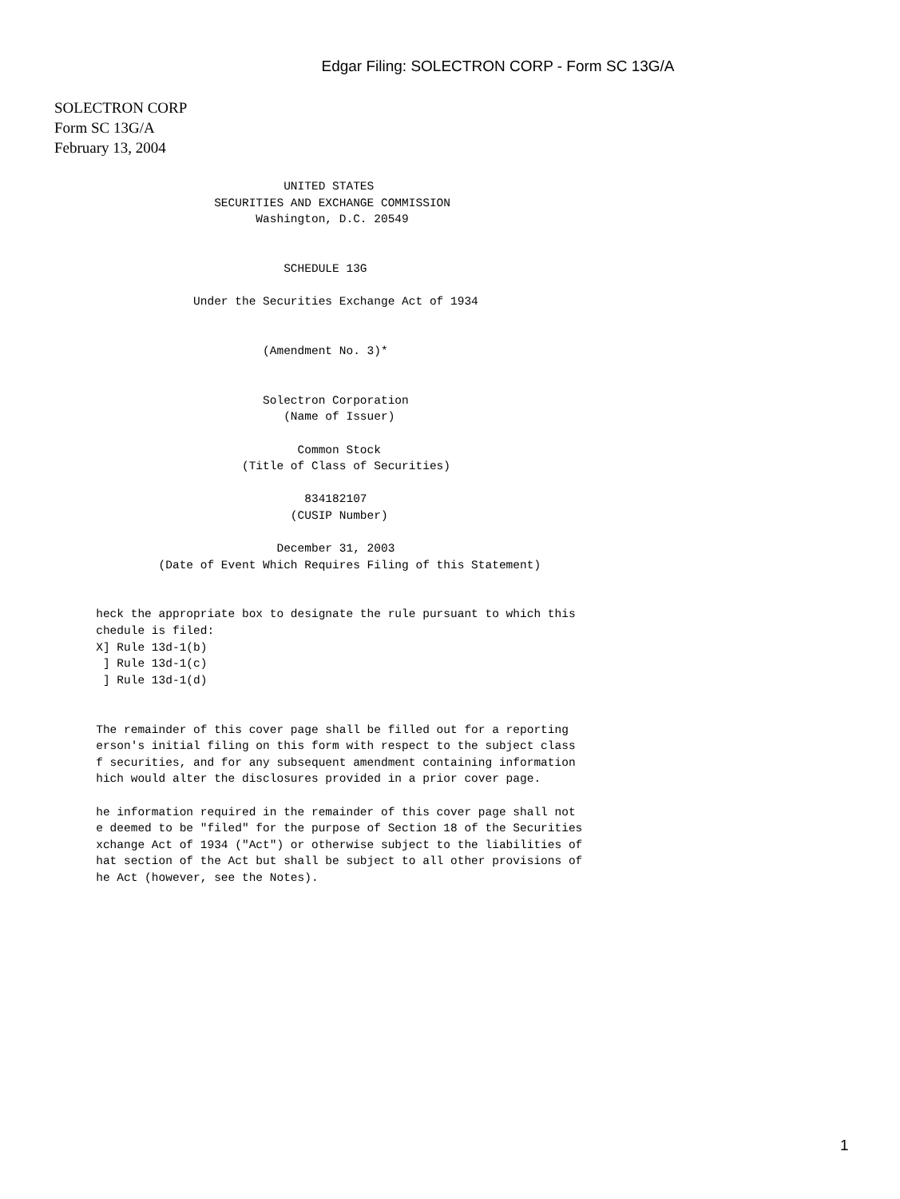Edgar Filing: SOLECTRON CORP - Form SC 13G/A
SOLECTRON CORP
Form SC 13G/A
February 13, 2004
                                 UNITED STATES
                       SECURITIES AND EXCHANGE COMMISSION
                             Washington, D.C. 20549


                                 SCHEDULE 13G

                    Under the Securities Exchange Act of 1934


                              (Amendment No. 3)*


                              Solectron Corporation
                                 (Name of Issuer)

                                   Common Stock
                           (Title of Class of Securities)

                                    834182107
                                  (CUSIP Number)

                                December 31, 2003
               (Date of Event Which Requires Filing of this Statement)


      heck the appropriate box to designate the rule pursuant to which this
      chedule is filed:
      X] Rule 13d-1(b)
       ] Rule 13d-1(c)
       ] Rule 13d-1(d)


      The remainder of this cover page shall be filled out for a reporting
      erson's initial filing on this form with respect to the subject class
      f securities, and for any subsequent amendment containing information
      hich would alter the disclosures provided in a prior cover page.

      he information required in the remainder of this cover page shall not
      e deemed to be "filed" for the purpose of Section 18 of the Securities
      xchange Act of 1934 ("Act") or otherwise subject to the liabilities of
      hat section of the Act but shall be subject to all other provisions of
      he Act (however, see the Notes).
1